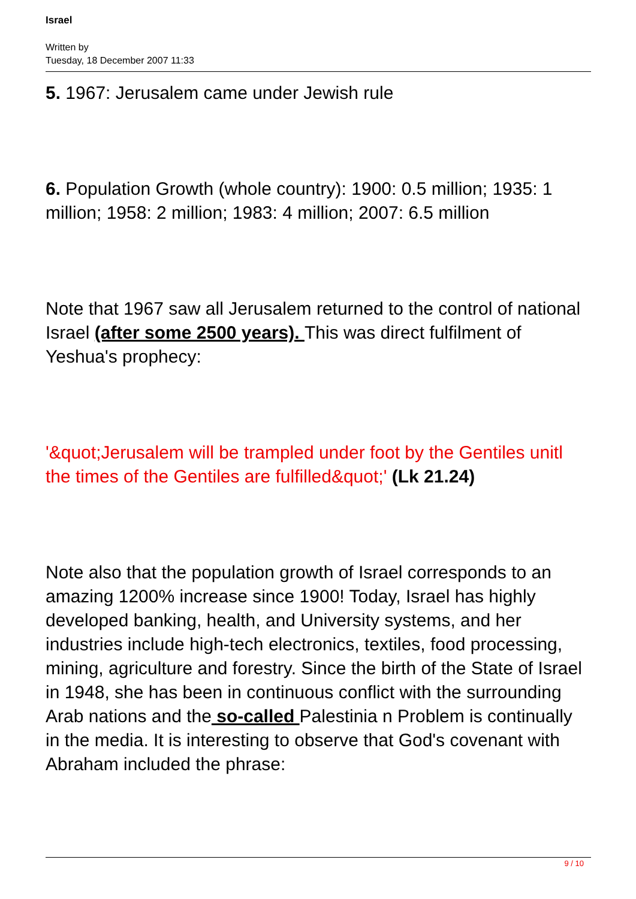Israel
Written by
Tuesday, 18 December 2007 11:33
5. 1967: Jerusalem came under Jewish rule
6. Population Growth (whole country): 1900: 0.5 million; 1935: 1 million; 1958: 2 million; 1983: 4 million; 2007: 6.5 million
Note that 1967 saw all Jerusalem returned to the control of national Israel (after some 2500 years). This was direct fulfilment of Yeshua's prophecy:
'&quot;Jerusalem will be trampled under foot by the Gentiles unitl the times of the Gentiles are fulfilled&quot;' (Lk 21.24)
Note also that the population growth of Israel corresponds to an amazing 1200% increase since 1900! Today, Israel has highly developed banking, health, and University systems, and her industries include high-tech electronics, textiles, food processing, mining, agriculture and forestry. Since the birth of the State of Israel in 1948, she has been in continuous conflict with the surrounding Arab nations and the so-called Palestinia n Problem is continually in the media. It is interesting to observe that God's covenant with Abraham included the phrase:
9 / 10